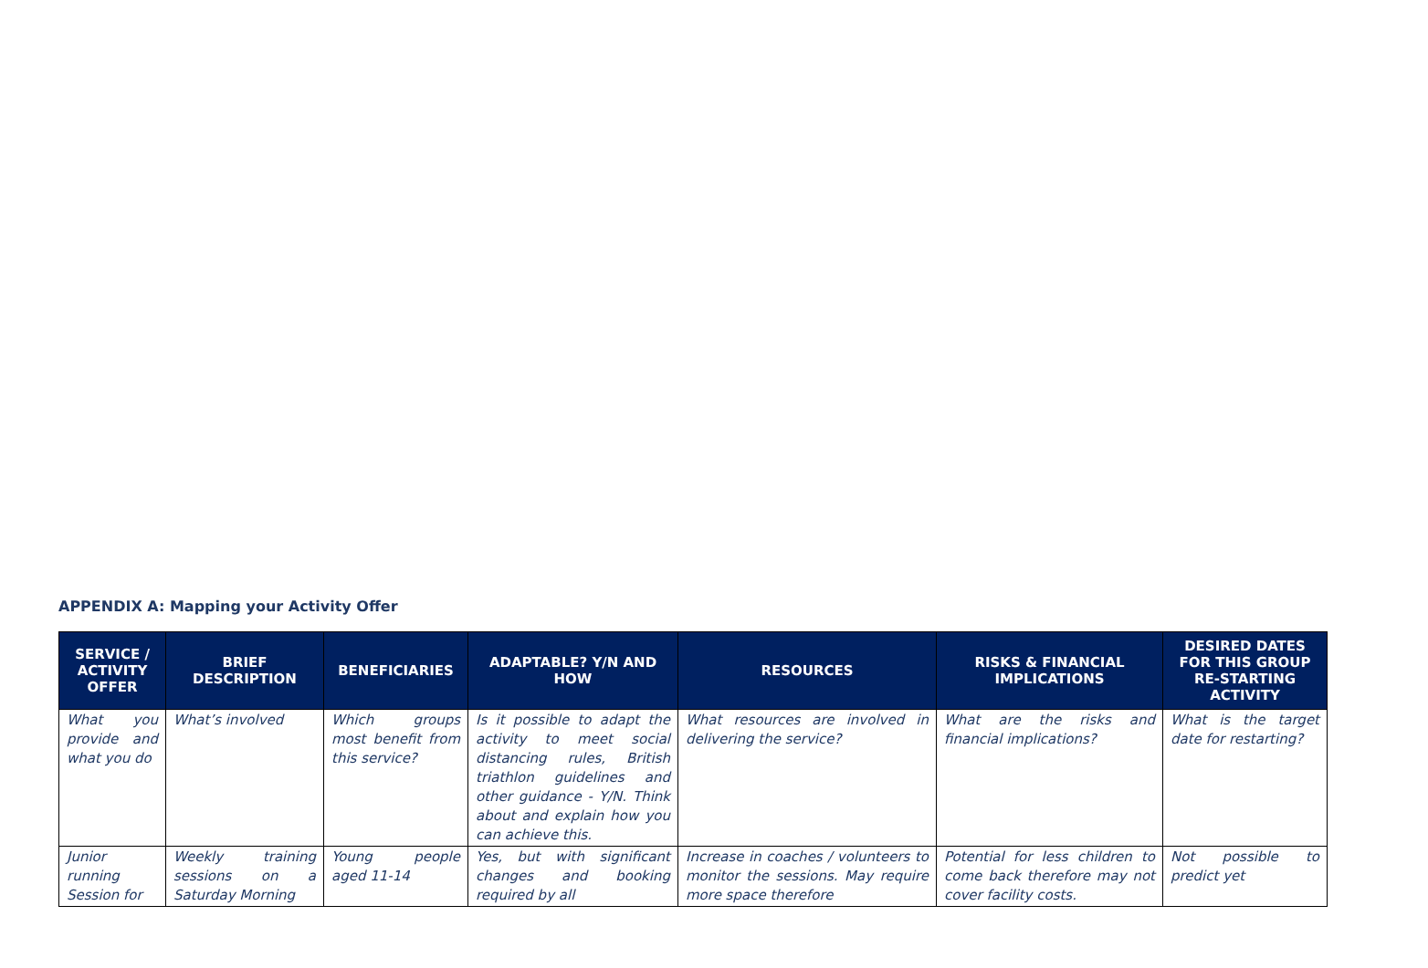APPENDIX A: Mapping your Activity Offer
| SERVICE / ACTIVITY OFFER | BRIEF DESCRIPTION | BENEFICIARIES | ADAPTABLE? Y/N AND HOW | RESOURCES | RISKS & FINANCIAL IMPLICATIONS | DESIRED DATES FOR THIS GROUP RE-STARTING ACTIVITY |
| --- | --- | --- | --- | --- | --- | --- |
| What you provide and what you do | What’s involved | Which groups most benefit from this service? | Is it possible to adapt the activity to meet social distancing rules, British triathlon guidelines and other guidance - Y/N. Think about and explain how you can achieve this. | What resources are involved in delivering the service? | What are the risks and financial implications? | What is the target date for restarting? |
| Junior running Session for | Weekly training sessions on a Saturday Morning | Young people aged 11-14 | Yes, but with significant changes and booking required by all | Increase in coaches / volunteers to monitor the sessions. May require more space therefore | Potential for less children to come back therefore may not cover facility costs. | Not possible to predict yet |